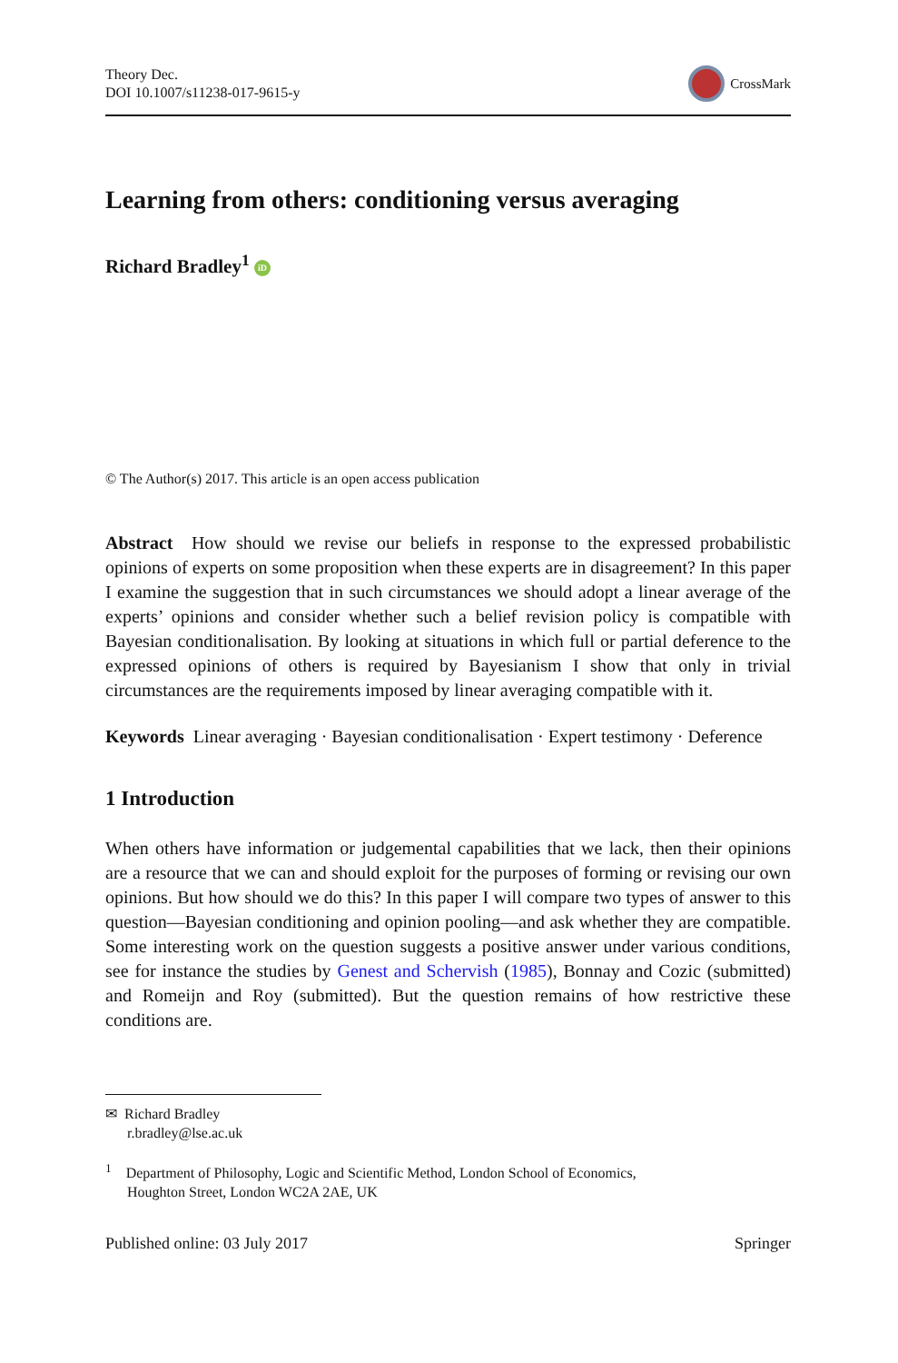Theory Dec.
DOI 10.1007/s11238-017-9615-y
CrossMark
Learning from others: conditioning versus averaging
Richard Bradley<sup>1</sup> iD
© The Author(s) 2017. This article is an open access publication
Abstract How should we revise our beliefs in response to the expressed probabilistic opinions of experts on some proposition when these experts are in disagreement? In this paper I examine the suggestion that in such circumstances we should adopt a linear average of the experts’ opinions and consider whether such a belief revision policy is compatible with Bayesian conditionalisation. By looking at situations in which full or partial deference to the expressed opinions of others is required by Bayesianism I show that only in trivial circumstances are the requirements imposed by linear averaging compatible with it.
Keywords Linear averaging · Bayesian conditionalisation · Expert testimony · Deference
1 Introduction
When others have information or judgemental capabilities that we lack, then their opinions are a resource that we can and should exploit for the purposes of forming or revising our own opinions. But how should we do this? In this paper I will compare two types of answer to this question—Bayesian conditioning and opinion pooling—and ask whether they are compatible. Some interesting work on the question suggests a positive answer under various conditions, see for instance the studies by Genest and Schervish (1985), Bonnay and Cozic (submitted) and Romeijn and Roy (submitted). But the question remains of how restrictive these conditions are.
✉ Richard Bradley
r.bradley@lse.ac.uk
<sup>1</sup> Department of Philosophy, Logic and Scientific Method, London School of Economics,
Houghton Street, London WC2A 2AE, UK
Published online: 03 July 2017 Springer